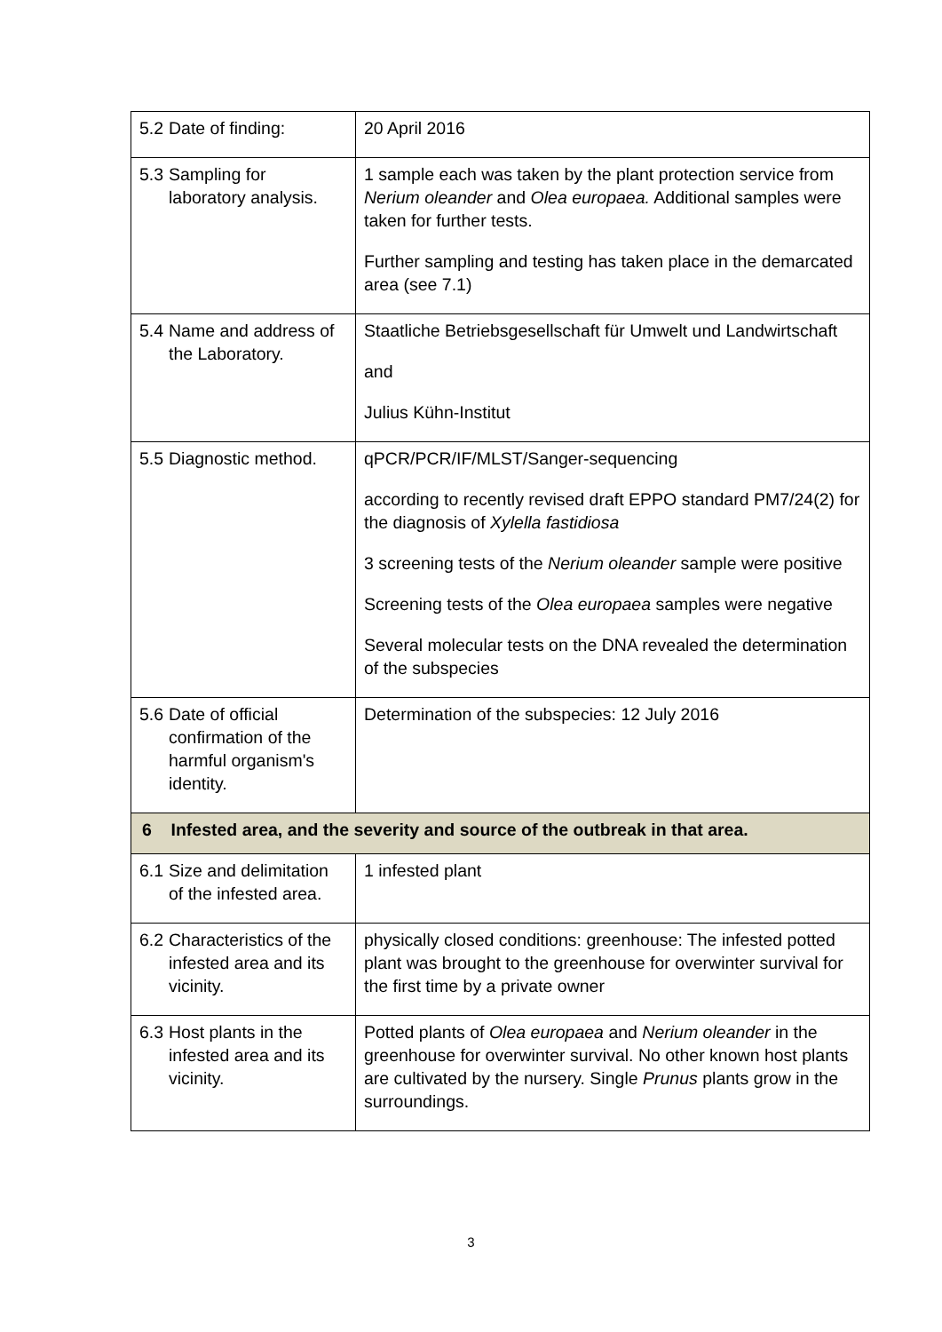| 5.2 Date of finding: | 20 April 2016 |
| 5.3 Sampling for laboratory analysis. | 1 sample each was taken by the plant protection service from Nerium oleander and Olea europaea. Additional samples were taken for further tests. Further sampling and testing has taken place in the demarcated area (see 7.1) |
| 5.4 Name and address of the Laboratory. | Staatliche Betriebsgesellschaft für Umwelt und Landwirtschaft and Julius Kühn-Institut |
| 5.5 Diagnostic method. | qPCR/PCR/IF/MLST/Sanger-sequencing according to recently revised draft EPPO standard PM7/24(2) for the diagnosis of Xylella fastidiosa 3 screening tests of the Nerium oleander sample were positive Screening tests of the Olea europaea samples were negative Several molecular tests on the DNA revealed the determination of the subspecies |
| 5.6 Date of official confirmation of the harmful organism's identity. | Determination of the subspecies: 12 July 2016 |
| 6 Infested area, and the severity and source of the outbreak in that area. | |
| 6.1 Size and delimitation of the infested area. | 1 infested plant |
| 6.2 Characteristics of the infested area and its vicinity. | physically closed conditions: greenhouse: The infested potted plant was brought to the greenhouse for overwinter survival for the first time by a private owner |
| 6.3 Host plants in the infested area and its vicinity. | Potted plants of Olea europaea and Nerium oleander in the greenhouse for overwinter survival. No other known host plants are cultivated by the nursery. Single Prunus plants grow in the surroundings. |
3